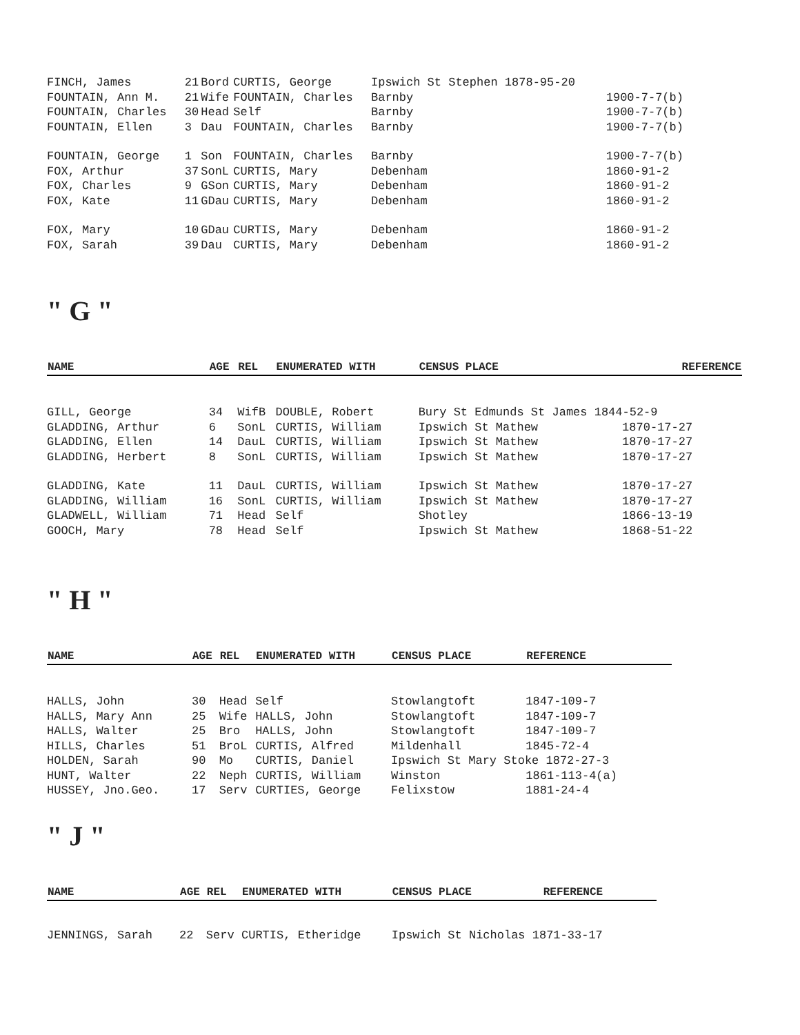| FINCH, James | 21 | Bord | CURTIS, George | Ipswich St Stephen 1878-95-20 | |
| FOUNTAIN, Ann M. | 21 | Wife | FOUNTAIN, Charles | Barnby | 1900-7-7(b) |
| FOUNTAIN, Charles | 30 | Head | Self | Barnby | 1900-7-7(b) |
| FOUNTAIN, Ellen | 3 | Dau | FOUNTAIN, Charles | Barnby | 1900-7-7(b) |
| FOUNTAIN, George | 1 | Son | FOUNTAIN, Charles | Barnby | 1900-7-7(b) |
| FOX, Arthur | 37 | SonL | CURTIS, Mary | Debenham | 1860-91-2 |
| FOX, Charles | 9 | GSon | CURTIS, Mary | Debenham | 1860-91-2 |
| FOX, Kate | 11 | GDau | CURTIS, Mary | Debenham | 1860-91-2 |
| FOX, Mary | 10 | GDau | CURTIS, Mary | Debenham | 1860-91-2 |
| FOX, Sarah | 39 | Dau | CURTIS, Mary | Debenham | 1860-91-2 |
" G "
| NAME | AGE | REL | ENUMERATED WITH | CENSUS PLACE | REFERENCE |
| --- | --- | --- | --- | --- | --- |
| GILL, George | 34 | WifB | DOUBLE, Robert | Bury St Edmunds St James 1844-52-9 | |
| GLADDING, Arthur | 6 | SonL | CURTIS, William | Ipswich St Mathew | 1870-17-27 |
| GLADDING, Ellen | 14 | DauL | CURTIS, William | Ipswich St Mathew | 1870-17-27 |
| GLADDING, Herbert | 8 | SonL | CURTIS, William | Ipswich St Mathew | 1870-17-27 |
| GLADDING, Kate | 11 | DauL | CURTIS, William | Ipswich St Mathew | 1870-17-27 |
| GLADDING, William | 16 | SonL | CURTIS, William | Ipswich St Mathew | 1870-17-27 |
| GLADWELL, William | 71 | Head | Self | Shotley | 1866-13-19 |
| GOOCH, Mary | 78 | Head | Self | Ipswich St Mathew | 1868-51-22 |
" H "
| NAME | AGE | REL | ENUMERATED WITH | CENSUS PLACE | REFERENCE |
| --- | --- | --- | --- | --- | --- |
| HALLS, John | 30 | Head | Self | Stowlangtoft | 1847-109-7 |
| HALLS, Mary Ann | 25 | Wife | HALLS, John | Stowlangtoft | 1847-109-7 |
| HALLS, Walter | 25 | Bro | HALLS, John | Stowlangtoft | 1847-109-7 |
| HILLS, Charles | 51 | BroL | CURTIS, Alfred | Mildenhall | 1845-72-4 |
| HOLDEN, Sarah | 90 | Mo | CURTIS, Daniel | Ipswich St Mary Stoke 1872-27-3 | |
| HUNT, Walter | 22 | Neph | CURTIS, William | Winston | 1861-113-4(a) |
| HUSSEY, Jno.Geo. | 17 | Serv | CURTIES, George | Felixstow | 1881-24-4 |
" J "
| NAME | AGE | REL | ENUMERATED WITH | CENSUS PLACE | REFERENCE |
| --- | --- | --- | --- | --- | --- |
| JENNINGS, Sarah | 22 | Serv | CURTIS, Etheridge | Ipswich St Nicholas 1871-33-17 | |